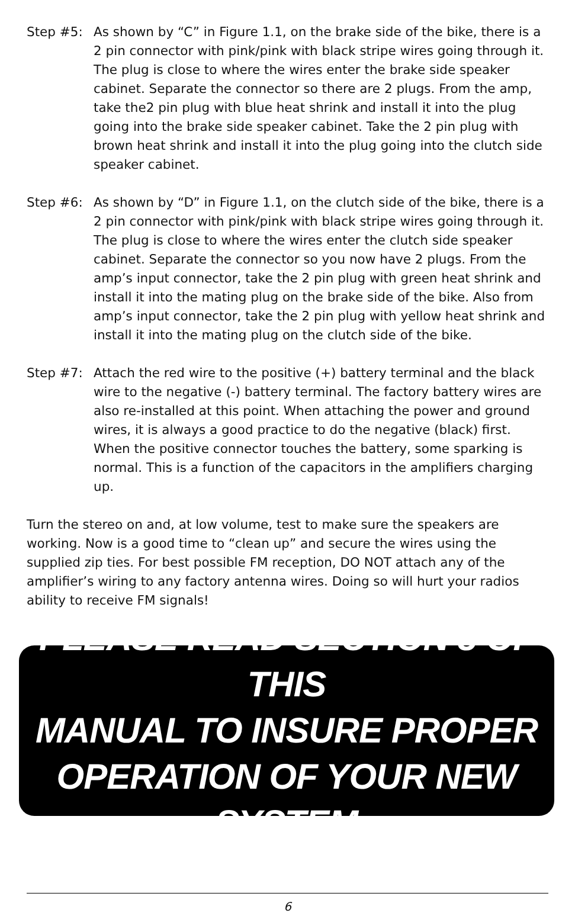Step #5: As shown by “C” in Figure 1.1, on the brake side of the bike, there is a 2 pin connector with pink/pink with black stripe wires going through it. The plug is close to where the wires enter the brake side speaker cabinet. Separate the connector so there are 2 plugs. From the amp, take the2 pin plug with blue heat shrink and install it into the plug going into the brake side speaker cabinet. Take the 2 pin plug with brown heat shrink and install it into the plug going into the clutch side speaker cabinet.
Step #6: As shown by “D” in Figure 1.1, on the clutch side of the bike, there is a 2 pin connector with pink/pink with black stripe wires going through it. The plug is close to where the wires enter the clutch side speaker cabinet. Separate the connector so you now have 2 plugs. From the amp’s input connector, take the 2 pin plug with green heat shrink and install it into the mating plug on the brake side of the bike. Also from amp’s input connector, take the 2 pin plug with yellow heat shrink and install it into the mating plug on the clutch side of the bike.
Step #7: Attach the red wire to the positive (+) battery terminal and the black wire to the negative (-) battery terminal. The factory battery wires are also re-installed at this point. When attaching the power and ground wires, it is always a good practice to do the negative (black) first. When the positive connector touches the battery, some sparking is normal. This is a function of the capacitors in the amplifiers charging up.
Turn the stereo on and, at low volume, test to make sure the speakers are working. Now is a good time to “clean up” and secure the wires using the supplied zip ties. For best possible FM reception, DO NOT attach any of the amplifier’s wiring to any factory antenna wires. Doing so will hurt your radios ability to receive FM signals!
PLEASE READ SECTION 3 OF THIS
MANUAL TO INSURE PROPER
OPERATION OF YOUR NEW SYSTEM
6